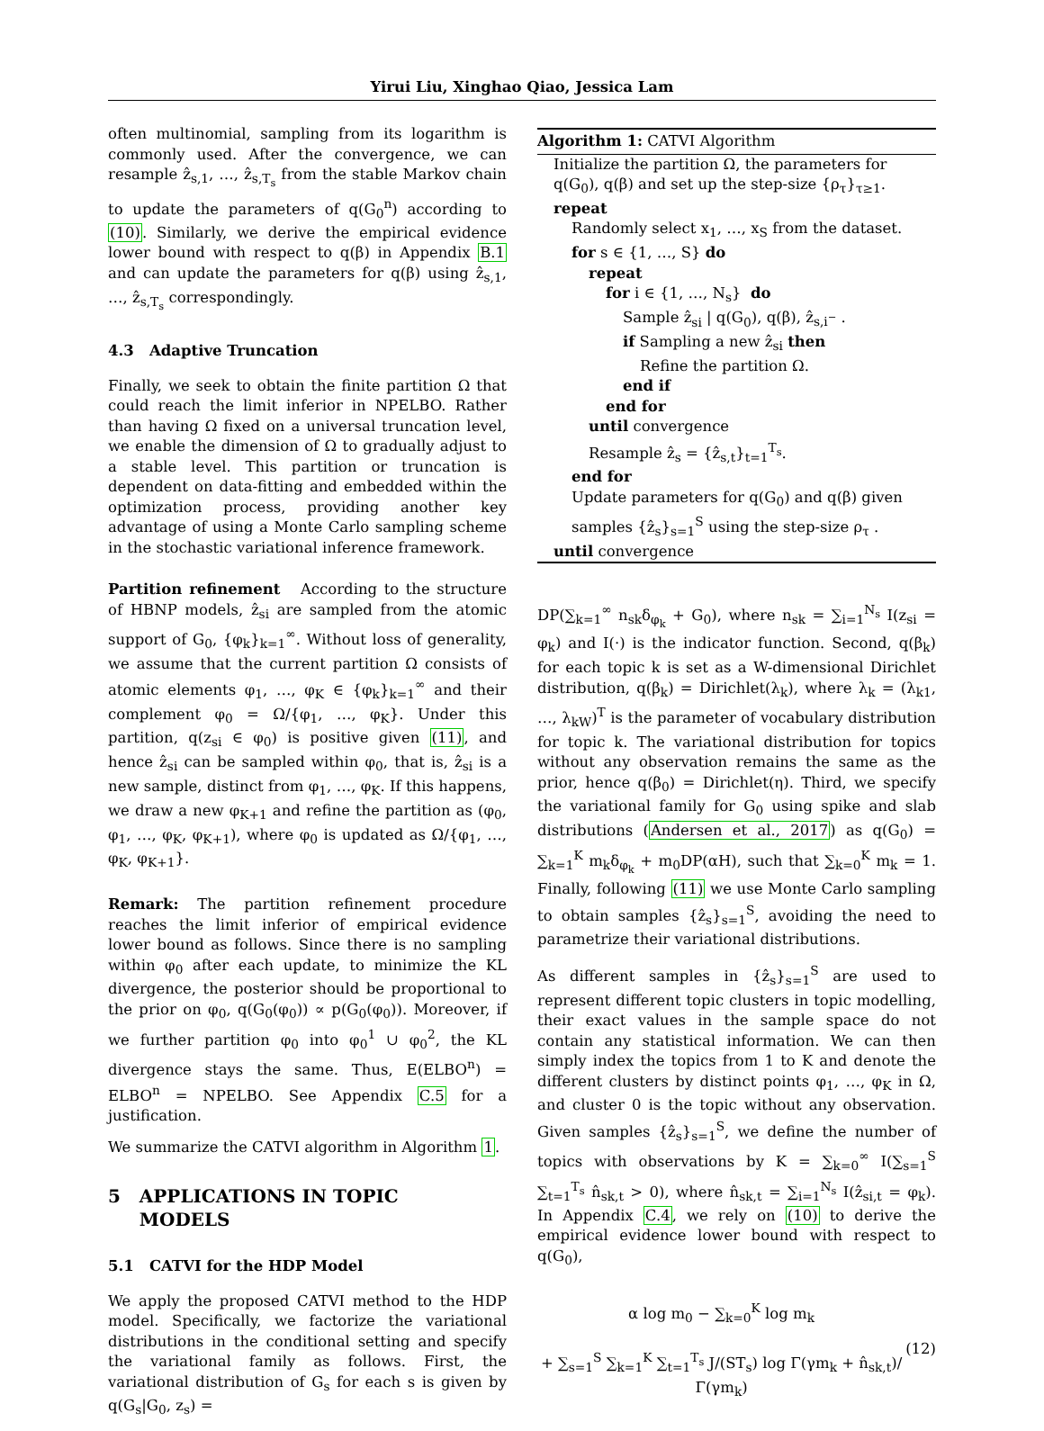Yirui Liu, Xinghao Qiao, Jessica Lam
often multinomial, sampling from its logarithm is commonly used. After the convergence, we can resample ẑ<sub>s,1</sub>, …, ẑ<sub>s,T<sub>s</sub></sub> from the stable Markov chain to update the parameters of q(G<sub>0</sub><sup>n</sup>) according to (10). Similarly, we derive the empirical evidence lower bound with respect to q(β) in Appendix B.1 and can update the parameters for q(β) using ẑ<sub>s,1</sub>, …, ẑ<sub>s,T<sub>s</sub></sub> correspondingly.
4.3 Adaptive Truncation
Finally, we seek to obtain the finite partition Ω that could reach the limit inferior in NPELBO. Rather than having Ω fixed on a universal truncation level, we enable the dimension of Ω to gradually adjust to a stable level. This partition or truncation is dependent on data-fitting and embedded within the optimization process, providing another key advantage of using a Monte Carlo sampling scheme in the stochastic variational inference framework.
Partition refinement According to the structure of HBNP models, ẑ<sub>si</sub> are sampled from the atomic support of G<sub>0</sub>, {φ<sub>k</sub>}<sub>k=1</sub><sup>∞</sup>. Without loss of generality, we assume that the current partition Ω consists of atomic elements φ<sub>1</sub>, …, φ<sub>K</sub> ∈ {φ<sub>k</sub>}<sub>k=1</sub><sup>∞</sup> and their complement φ<sub>0</sub> = Ω/{φ<sub>1</sub>, …, φ<sub>K</sub>}. Under this partition, q(z<sub>si</sub> ∈ φ<sub>0</sub>) is positive given (11), and hence ẑ<sub>si</sub> can be sampled within φ<sub>0</sub>, that is, ẑ<sub>si</sub> is a new sample, distinct from φ<sub>1</sub>, …, φ<sub>K</sub>. If this happens, we draw a new φ<sub>K+1</sub> and refine the partition as (φ<sub>0</sub>, φ<sub>1</sub>, …, φ<sub>K</sub>, φ<sub>K+1</sub>), where φ<sub>0</sub> is updated as Ω/{φ<sub>1</sub>, …, φ<sub>K</sub>, φ<sub>K+1</sub>}.
Remark: The partition refinement procedure reaches the limit inferior of empirical evidence lower bound as follows. Since there is no sampling within φ<sub>0</sub> after each update, to minimize the KL divergence, the posterior should be proportional to the prior on φ<sub>0</sub>, q(G<sub>0</sub>(φ<sub>0</sub>)) ∝ p(G<sub>0</sub>(φ<sub>0</sub>)). Moreover, if we further partition φ<sub>0</sub> into φ<sub>0</sub><sup>1</sup> ∪ φ<sub>0</sub><sup>2</sup>, the KL divergence stays the same. Thus, E(ELBO<sup>n</sup>) = ELBO<sup>n</sup> = NPELBO. See Appendix C.5 for a justification.
We summarize the CATVI algorithm in Algorithm 1.
5 APPLICATIONS IN TOPIC
MODELS
5.1 CATVI for the HDP Model
We apply the proposed CATVI method to the HDP model. Specifically, we factorize the variational distributions in the conditional setting and specify the variational family as follows. First, the variational distribution of G<sub>s</sub> for each s is given by q(G<sub>s</sub>|G<sub>0</sub>, z<sub>s</sub>) =
Algorithm 1: CATVI Algorithm
Initialize the partition Ω, the parameters for q(G<sub>0</sub>), q(β) and set up the step-size {ρ<sub>τ</sub>}<sub>τ≥1</sub>.
repeat
Randomly select x<sub>1</sub>, …, x<sub>S</sub> from the dataset.
for s ∈ {1, …, S} do
repeat
for i ∈ {1, …, N<sub>s</sub>} do
Sample ẑ<sub>si</sub> | q(G<sub>0</sub>), q(β), ẑ<sub>s,i<sup>−</sup></sub> .
if Sampling a new ẑ<sub>si</sub> then
Refine the partition Ω.
end if
end for
until convergence
Resample ẑ<sub>s</sub> = {ẑ<sub>s,t</sub>}<sub>t=1</sub><sup>T<sub>s</sub></sup>.
end for
Update parameters for q(G<sub>0</sub>) and q(β) given samples {ẑ<sub>s</sub>}<sub>s=1</sub><sup>S</sup> using the step-size ρ<sub>τ</sub> .
until convergence
DP(∑<sub>k=1</sub><sup>∞</sup> n<sub>sk</sub>δ<sub>φ<sub>k</sub></sub> + G<sub>0</sub>), where n<sub>sk</sub> = ∑<sub>i=1</sub><sup>N<sub>s</sub></sup> I(z<sub>si</sub> = φ<sub>k</sub>) and I(·) is the indicator function. Second, q(β<sub>k</sub>) for each topic k is set as a W-dimensional Dirichlet distribution, q(β<sub>k</sub>) = Dirichlet(λ<sub>k</sub>), where λ<sub>k</sub> = (λ<sub>k1</sub>, …, λ<sub>kW</sub>)<sup>T</sup> is the parameter of vocabulary distribution for topic k. The variational distribution for topics without any observation remains the same as the prior, hence q(β<sub>0</sub>) = Dirichlet(η). Third, we specify the variational family for G<sub>0</sub> using spike and slab distributions (Andersen et al., 2017) as q(G<sub>0</sub>) = ∑<sub>k=1</sub><sup>K</sup> m<sub>k</sub>δ<sub>φ<sub>k</sub></sub> + m<sub>0</sub>DP(αH), such that ∑<sub>k=0</sub><sup>K</sup> m<sub>k</sub> = 1. Finally, following (11) we use Monte Carlo sampling to obtain samples {ẑ<sub>s</sub>}<sub>s=1</sub><sup>S</sup>, avoiding the need to parametrize their variational distributions.
As different samples in {ẑ<sub>s</sub>}<sub>s=1</sub><sup>S</sup> are used to represent different topic clusters in topic modelling, their exact values in the sample space do not contain any statistical information. We can then simply index the topics from 1 to K and denote the different clusters by distinct points φ<sub>1</sub>, …, φ<sub>K</sub> in Ω, and cluster 0 is the topic without any observation. Given samples {ẑ<sub>s</sub>}<sub>s=1</sub><sup>S</sup>, we define the number of topics with observations by K = ∑<sub>k=0</sub><sup>∞</sup> I(∑<sub>s=1</sub><sup>S</sup> ∑<sub>t=1</sub><sup>T<sub>s</sub></sup> n̂<sub>sk,t</sub> > 0), where n̂<sub>sk,t</sub> = ∑<sub>i=1</sub><sup>N<sub>s</sub></sup> I(ẑ<sub>si,t</sub> = φ<sub>k</sub>). In Appendix C.4, we rely on (10) to derive the empirical evidence lower bound with respect to q(G<sub>0</sub>),
α log m<sub>0</sub> − ∑<sub>k=0</sub><sup>K</sup> log m<sub>k</sub>
+ ∑<sub>s=1</sub><sup>S</sup> ∑<sub>k=1</sub><sup>K</sup> ∑<sub>t=1</sub><sup>T<sub>s</sub></sup> J/(ST<sub>s</sub>) log Γ(γm<sub>k</sub> + n̂<sub>sk,t</sub>)/Γ(γm<sub>k</sub>)
(12)